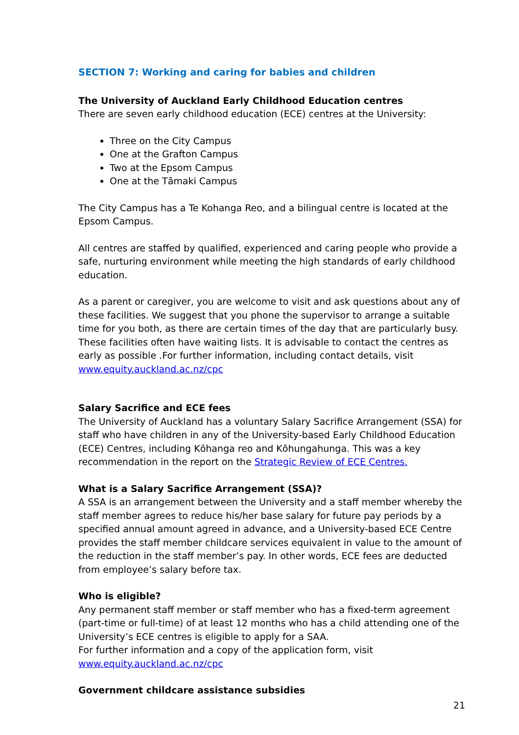SECTION 7: Working and caring for babies and children
The University of Auckland Early Childhood Education centres
There are seven early childhood education (ECE) centres at the University:
Three on the City Campus
One at the Grafton Campus
Two at the Epsom Campus
One at the Tāmaki Campus
The City Campus has a Te Kohanga Reo, and a bilingual centre is located at the Epsom Campus.
All centres are staffed by qualified, experienced and caring people who provide a safe, nurturing environment while meeting the high standards of early childhood education.
As a parent or caregiver, you are welcome to visit and ask questions about any of these facilities. We suggest that you phone the supervisor to arrange a suitable time for you both, as there are certain times of the day that are particularly busy. These facilities often have waiting lists. It is advisable to contact the centres as early as possible .For further information, including contact details, visit www.equity.auckland.ac.nz/cpc
Salary Sacrifice and ECE fees
The University of Auckland has a voluntary Salary Sacrifice Arrangement (SSA) for staff who have children in any of the University-based Early Childhood Education (ECE) Centres, including Kōhanga reo and Kōhungahunga. This was a key recommendation in the report on the Strategic Review of ECE Centres.
What is a Salary Sacrifice Arrangement (SSA)?
A SSA is an arrangement between the University and a staff member whereby the staff member agrees to reduce his/her base salary for future pay periods by a specified annual amount agreed in advance, and a University-based ECE Centre provides the staff member childcare services equivalent in value to the amount of the reduction in the staff member’s pay. In other words, ECE fees are deducted from employee’s salary before tax.
Who is eligible?
Any permanent staff member or staff member who has a fixed-term agreement (part-time or full-time) of at least 12 months who has a child attending one of the University’s ECE centres is eligible to apply for a SAA.
For further information and a copy of the application form, visit www.equity.auckland.ac.nz/cpc
Government childcare assistance subsidies
21